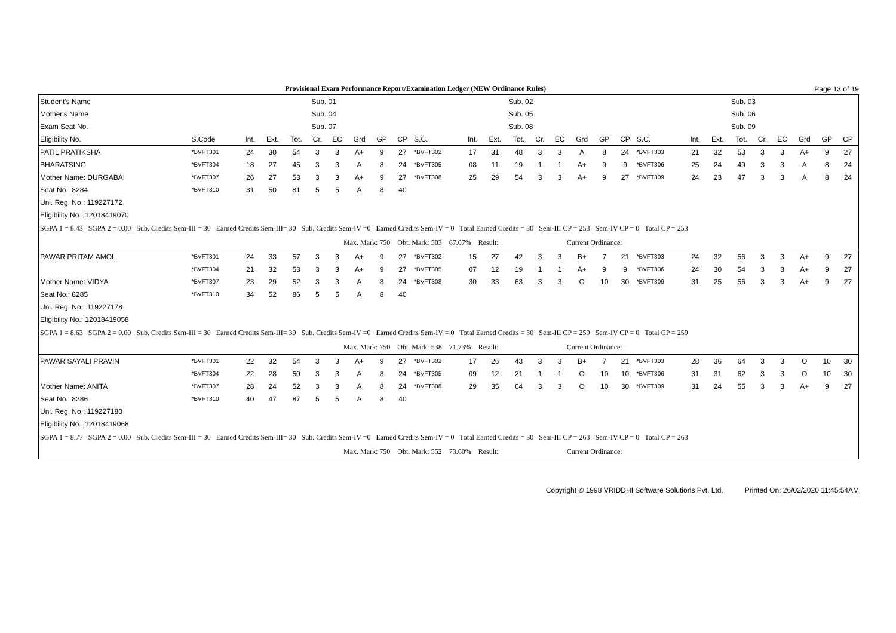Provisional Exam Performance Report/Examination Ledger (NEW Ordinance Rules) Page 13 of 19
| Student's Name | | Sub. 01 | | | | | | | | Sub. 02 | | | | | | | | | Sub. 03 | | | | | | | | |
| Mother's Name | | Sub. 04 | | | | | | | | Sub. 05 | | | | | | | | | Sub. 06 | | | | | | | | |
| Exam Seat No. | | Sub. 07 | | | | | | | | Sub. 08 | | | | | | | | | Sub. 09 | | | | | | | | |
| Eligibility No. | S.Code | Int. | Ext. | Tot. | Cr. | EC | Grd | GP | CP | S.C. | Int. | Ext. | Tot. | Cr. | EC | Grd | GP | CP | S.C. | Int. | Ext. | Tot. | Cr. | EC | Grd | GP | CP |
| PATIL PRATIKSHA | *BVFT301 | 24 | 30 | 54 | 3 | 3 | A+ | 9 | 27 | *BVFT302 | 17 | 31 | 48 | 3 | 3 | A | 8 | 24 | *BVFT303 | 21 | 32 | 53 | 3 | 3 | A+ | 9 | 27 |
| BHARATSING | *BVFT304 | 18 | 27 | 45 | 3 | 3 | A | 8 | 24 | *BVFT305 | 08 | 11 | 19 | 1 | 1 | A+ | 9 | 9 | *BVFT306 | 25 | 24 | 49 | 3 | 3 | A | 8 | 24 |
| Mother Name: DURGABAI | *BVFT307 | 26 | 27 | 53 | 3 | 3 | A+ | 9 | 27 | *BVFT308 | 25 | 29 | 54 | 3 | 3 | A+ | 9 | 27 | *BVFT309 | 24 | 23 | 47 | 3 | 3 | A | 8 | 24 |
| Seat No.: 8284 | *BVFT310 | 31 | 50 | 81 | 5 | 5 | A | 8 | 40 | | | | | | | | | | | | | | | | | | |
| Uni. Reg. No.: 119227172 | | | | | | | | | | | | | | | | | | | | | | | | | | | |
| Eligibility No.: 12018419070 | | | | | | | | | | | | | | | | | | | | | | | | | | | |
| SGPA 1 = 8.43 SGPA 2 = 0.00 Sub. Credits Sem-III = 30 Earned Credits Sem-III= 30 Sub. Credits Sem-IV =0 Earned Credits Sem-IV = 0 Total Earned Credits = 30 Sem-III CP = 253 Sem-IV CP = 0 Total CP = 253 | | | | | | | | | | | | | | | | | | | | | | | | | | | |
| Max. Mark: 750 Obt. Mark: 503 67.07% Result: Current Ordinance: | | | | | | | | | | | | | | | | | | | | | | | | | | | |
| PAWAR PRITAM AMOL | *BVFT301 | 24 | 33 | 57 | 3 | 3 | A+ | 9 | 27 | *BVFT302 | 15 | 27 | 42 | 3 | 3 | B+ | 7 | 21 | *BVFT303 | 24 | 32 | 56 | 3 | 3 | A+ | 9 | 27 |
| | *BVFT304 | 21 | 32 | 53 | 3 | 3 | A+ | 9 | 27 | *BVFT305 | 07 | 12 | 19 | 1 | 1 | A+ | 9 | 9 | *BVFT306 | 24 | 30 | 54 | 3 | 3 | A+ | 9 | 27 |
| Mother Name: VIDYA | *BVFT307 | 23 | 29 | 52 | 3 | 3 | A | 8 | 24 | *BVFT308 | 30 | 33 | 63 | 3 | 3 | O | 10 | 30 | *BVFT309 | 31 | 25 | 56 | 3 | 3 | A+ | 9 | 27 |
| Seat No.: 8285 | *BVFT310 | 34 | 52 | 86 | 5 | 5 | A | 8 | 40 | | | | | | | | | | | | | | | | | | |
| Uni. Reg. No.: 119227178 | | | | | | | | | | | | | | | | | | | | | | | | | | | |
| Eligibility No.: 12018419058 | | | | | | | | | | | | | | | | | | | | | | | | | | | |
| SGPA 1 = 8.63 SGPA 2 = 0.00 Sub. Credits Sem-III = 30 Earned Credits Sem-III= 30 Sub. Credits Sem-IV =0 Earned Credits Sem-IV = 0 Total Earned Credits = 30 Sem-III CP = 259 Sem-IV CP = 0 Total CP = 259 | | | | | | | | | | | | | | | | | | | | | | | | | | | |
| Max. Mark: 750 Obt. Mark: 538 71.73% Result: Current Ordinance: | | | | | | | | | | | | | | | | | | | | | | | | | | | |
| PAWAR SAYALI PRAVIN | *BVFT301 | 22 | 32 | 54 | 3 | 3 | A+ | 9 | 27 | *BVFT302 | 17 | 26 | 43 | 3 | 3 | B+ | 7 | 21 | *BVFT303 | 28 | 36 | 64 | 3 | 3 | O | 10 | 30 |
| | *BVFT304 | 22 | 28 | 50 | 3 | 3 | A | 8 | 24 | *BVFT305 | 09 | 12 | 21 | 1 | 1 | O | 10 | 10 | *BVFT306 | 31 | 31 | 62 | 3 | 3 | O | 10 | 30 |
| Mother Name: ANITA | *BVFT307 | 28 | 24 | 52 | 3 | 3 | A | 8 | 24 | *BVFT308 | 29 | 35 | 64 | 3 | 3 | O | 10 | 30 | *BVFT309 | 31 | 24 | 55 | 3 | 3 | A+ | 9 | 27 |
| Seat No.: 8286 | *BVFT310 | 40 | 47 | 87 | 5 | 5 | A | 8 | 40 | | | | | | | | | | | | | | | | | | |
| Uni. Reg. No.: 119227180 | | | | | | | | | | | | | | | | | | | | | | | | | | | |
| Eligibility No.: 12018419068 | | | | | | | | | | | | | | | | | | | | | | | | | | | |
| SGPA 1 = 8.77 SGPA 2 = 0.00 Sub. Credits Sem-III = 30 Earned Credits Sem-III= 30 Sub. Credits Sem-IV =0 Earned Credits Sem-IV = 0 Total Earned Credits = 30 Sem-III CP = 263 Sem-IV CP = 0 Total CP = 263 | | | | | | | | | | | | | | | | | | | | | | | | | | | |
| Max. Mark: 750 Obt. Mark: 552 73.60% Result: Current Ordinance: | | | | | | | | | | | | | | | | | | | | | | | | | | | |
Copyright © 1998 VRIDDHI Software Solutions Pvt. Ltd. Printed On: 26/02/2020 11:45:54AM